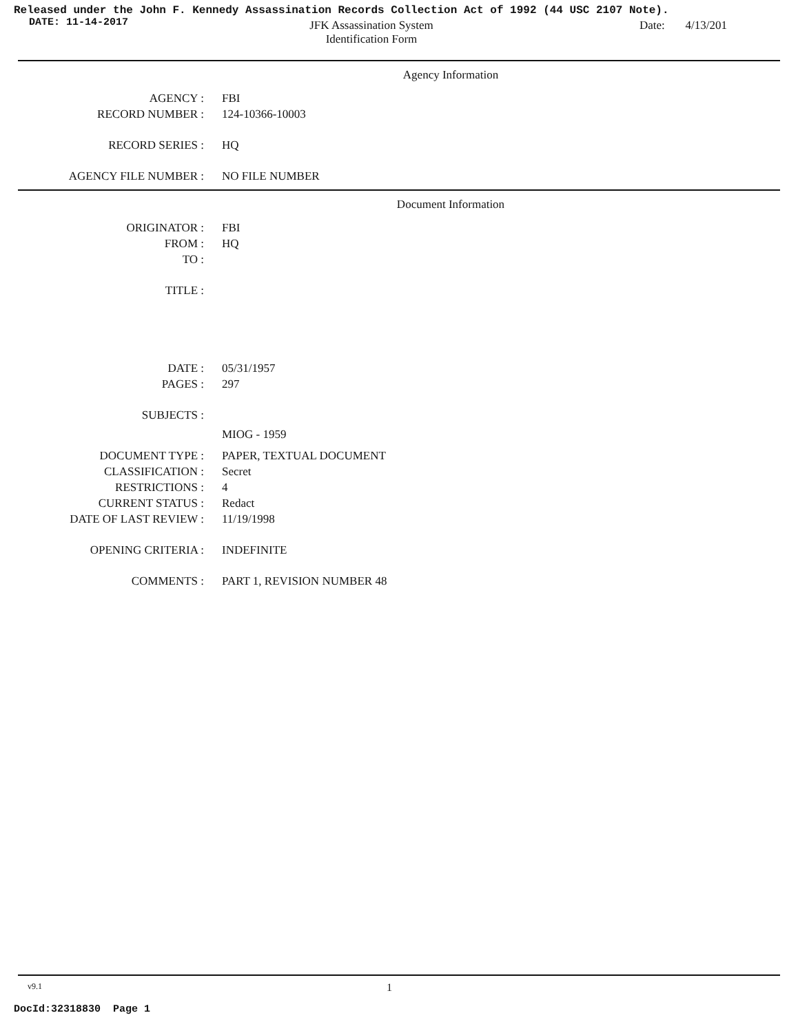Released under the John F. Kennedy Assassination Records Collection Act of 1992 (44 USC 2107 Note).
DATE: 11-14-2017
JFK Assassination System
Identification Form
Date: 4/13/201
Agency Information
AGENCY : FBI
RECORD NUMBER : 124-10366-10003
RECORD SERIES : HQ
AGENCY FILE NUMBER : NO FILE NUMBER
Document Information
ORIGINATOR : FBI
FROM : HQ
TO :
TITLE :
DATE : 05/31/1957
PAGES : 297
SUBJECTS :
MIOG - 1959
DOCUMENT TYPE : PAPER, TEXTUAL DOCUMENT
CLASSIFICATION : Secret
RESTRICTIONS : 4
CURRENT STATUS : Redact
DATE OF LAST REVIEW : 11/19/1998
OPENING CRITERIA : INDEFINITE
COMMENTS : PART 1, REVISION NUMBER 48
v9.1 1
DocId:32318830 Page 1